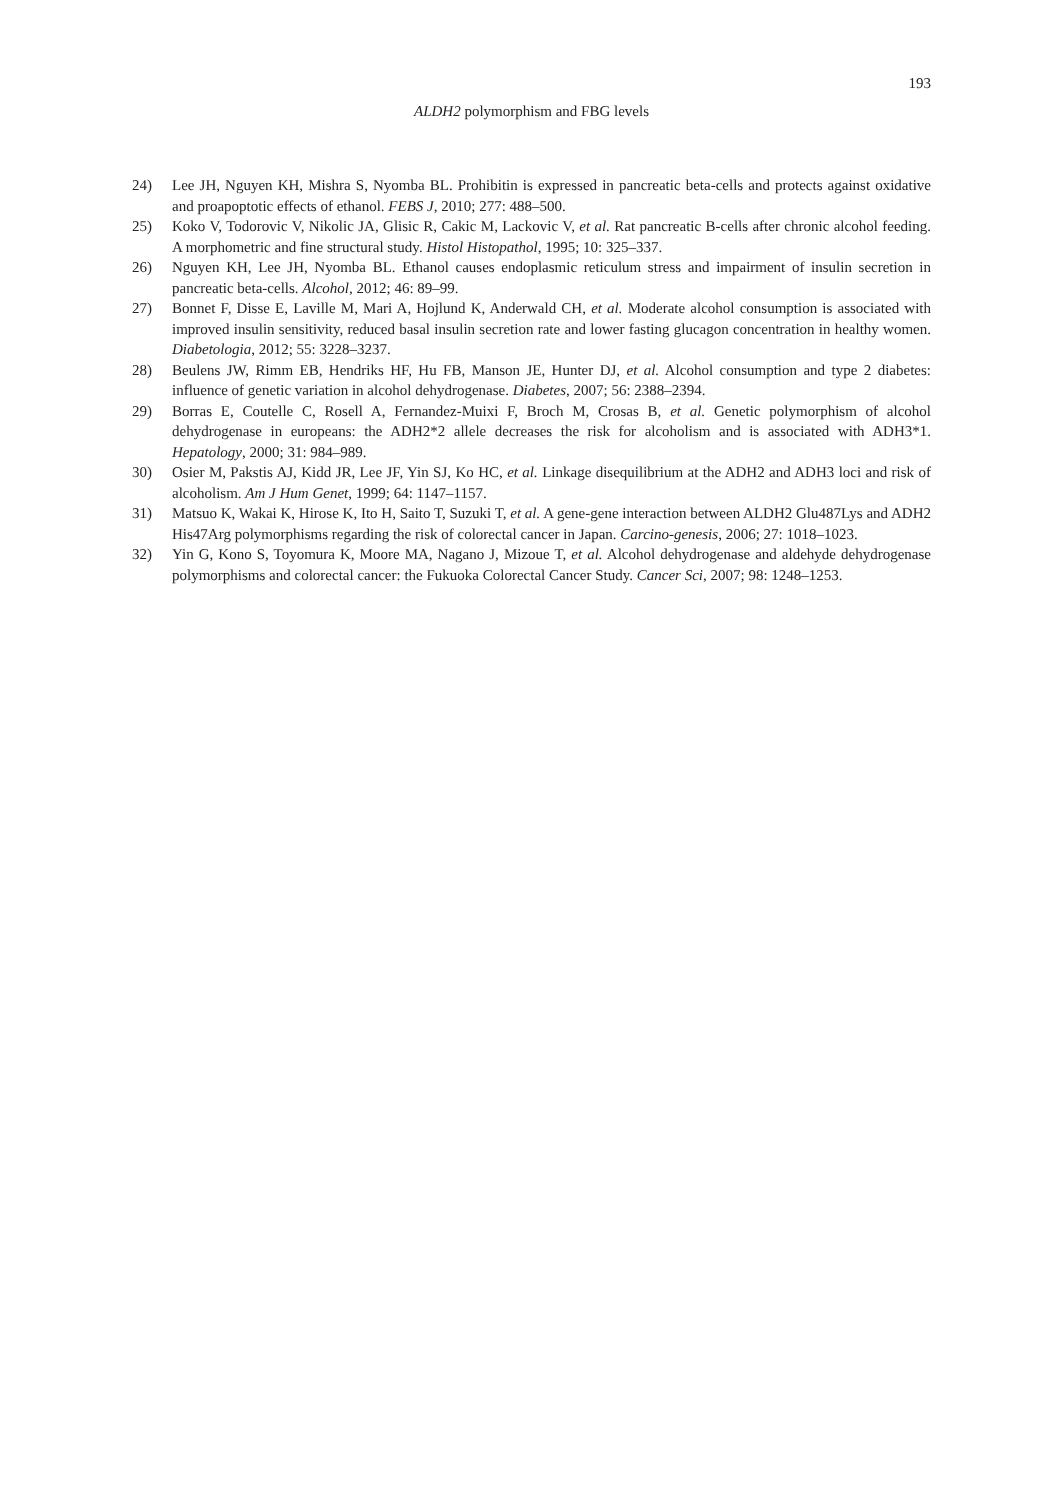193
ALDH2 polymorphism and FBG levels
24) Lee JH, Nguyen KH, Mishra S, Nyomba BL. Prohibitin is expressed in pancreatic beta-cells and protects against oxidative and proapoptotic effects of ethanol. FEBS J, 2010; 277: 488–500.
25) Koko V, Todorovic V, Nikolic JA, Glisic R, Cakic M, Lackovic V, et al. Rat pancreatic B-cells after chronic alcohol feeding. A morphometric and fine structural study. Histol Histopathol, 1995; 10: 325–337.
26) Nguyen KH, Lee JH, Nyomba BL. Ethanol causes endoplasmic reticulum stress and impairment of insulin secretion in pancreatic beta-cells. Alcohol, 2012; 46: 89–99.
27) Bonnet F, Disse E, Laville M, Mari A, Hojlund K, Anderwald CH, et al. Moderate alcohol consumption is associated with improved insulin sensitivity, reduced basal insulin secretion rate and lower fasting glucagon concentration in healthy women. Diabetologia, 2012; 55: 3228–3237.
28) Beulens JW, Rimm EB, Hendriks HF, Hu FB, Manson JE, Hunter DJ, et al. Alcohol consumption and type 2 diabetes: influence of genetic variation in alcohol dehydrogenase. Diabetes, 2007; 56: 2388–2394.
29) Borras E, Coutelle C, Rosell A, Fernandez-Muixi F, Broch M, Crosas B, et al. Genetic polymorphism of alcohol dehydrogenase in europeans: the ADH2*2 allele decreases the risk for alcoholism and is associated with ADH3*1. Hepatology, 2000; 31: 984–989.
30) Osier M, Pakstis AJ, Kidd JR, Lee JF, Yin SJ, Ko HC, et al. Linkage disequilibrium at the ADH2 and ADH3 loci and risk of alcoholism. Am J Hum Genet, 1999; 64: 1147–1157.
31) Matsuo K, Wakai K, Hirose K, Ito H, Saito T, Suzuki T, et al. A gene-gene interaction between ALDH2 Glu487Lys and ADH2 His47Arg polymorphisms regarding the risk of colorectal cancer in Japan. Carcino-genesis, 2006; 27: 1018–1023.
32) Yin G, Kono S, Toyomura K, Moore MA, Nagano J, Mizoue T, et al. Alcohol dehydrogenase and aldehyde dehydrogenase polymorphisms and colorectal cancer: the Fukuoka Colorectal Cancer Study. Cancer Sci, 2007; 98: 1248–1253.